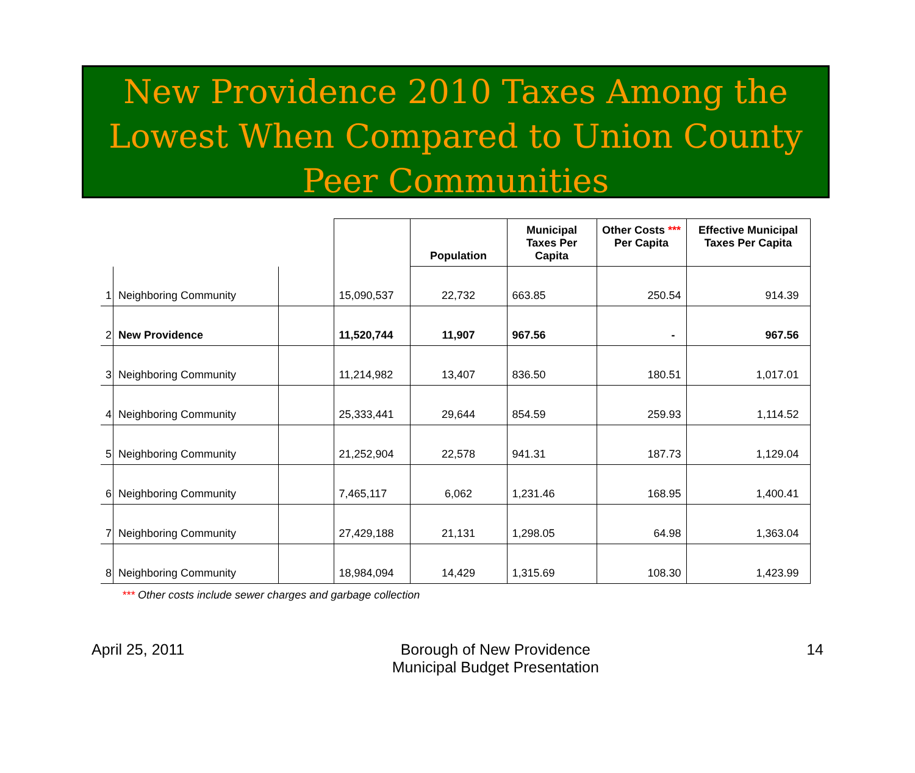New Providence 2010 Taxes Among the Lowest When Compared to Union County Peer Communities
| | | | | Population | Municipal Taxes Per Capita | Other Costs *** Per Capita | Effective Municipal Taxes Per Capita |
| --- | --- | --- | --- | --- | --- | --- | --- |
| 1 | Neighboring Community | | 15,090,537 | 22,732 | 663.85 | 250.54 | 914.39 |
| 2 | New Providence | | 11,520,744 | 11,907 | 967.56 | - | 967.56 |
| 3 | Neighboring Community | | 11,214,982 | 13,407 | 836.50 | 180.51 | 1,017.01 |
| 4 | Neighboring Community | | 25,333,441 | 29,644 | 854.59 | 259.93 | 1,114.52 |
| 5 | Neighboring Community | | 21,252,904 | 22,578 | 941.31 | 187.73 | 1,129.04 |
| 6 | Neighboring Community | | 7,465,117 | 6,062 | 1,231.46 | 168.95 | 1,400.41 |
| 7 | Neighboring Community | | 27,429,188 | 21,131 | 1,298.05 | 64.98 | 1,363.04 |
| 8 | Neighboring Community | | 18,984,094 | 14,429 | 1,315.69 | 108.30 | 1,423.99 |
*** Other costs include sewer charges and garbage collection
April 25, 2011 Borough of New Providence
Municipal Budget Presentation
14